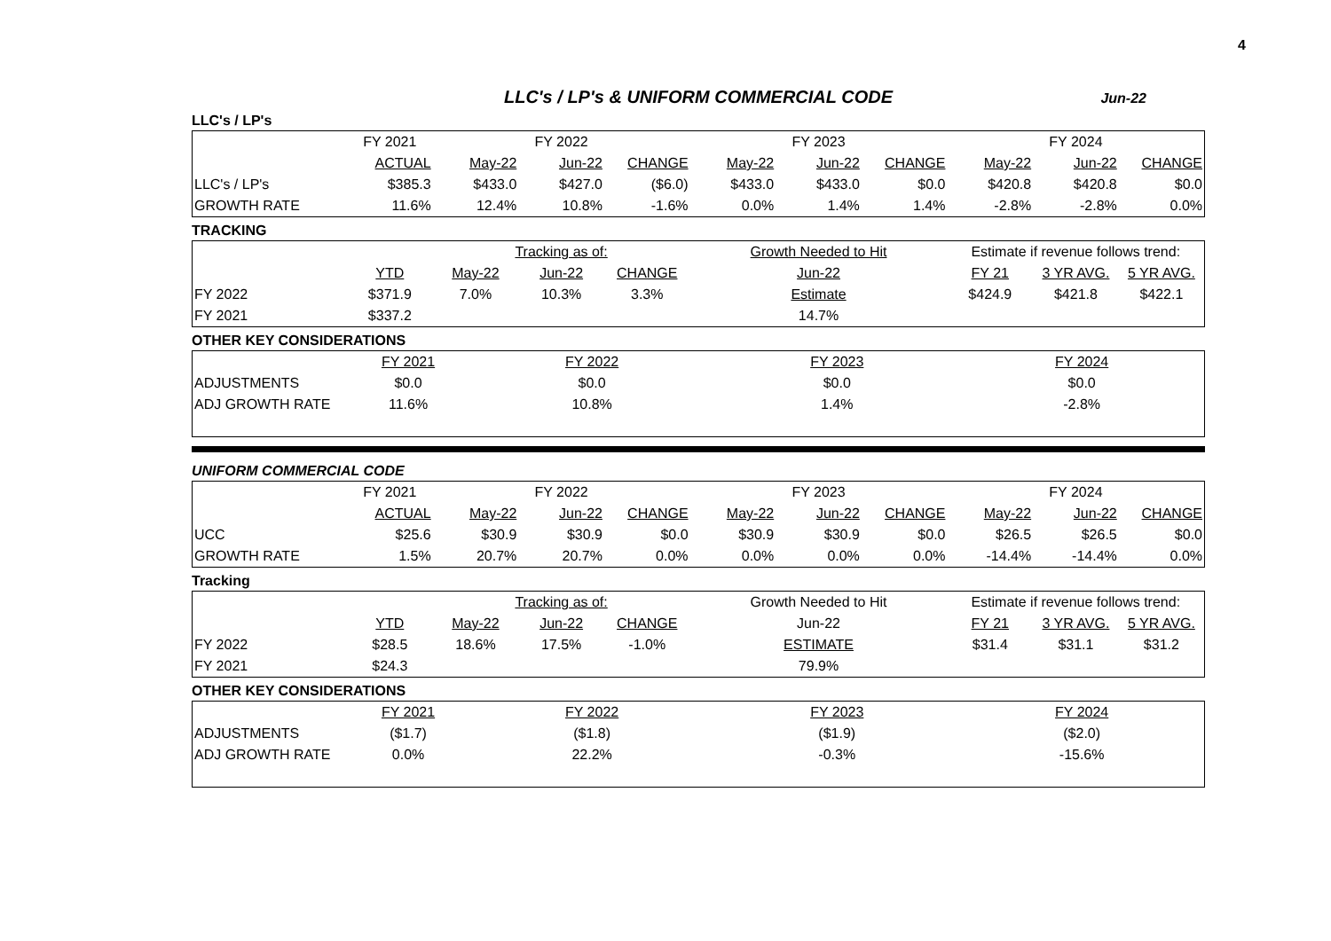4
LLC's / LP's & UNIFORM COMMERCIAL CODE Jun-22
LLC's / LP's
| | FY 2021 | | FY 2022 | | | FY 2023 | | | FY 2024 | |
| | ACTUAL | May-22 | Jun-22 | CHANGE | May-22 | Jun-22 | CHANGE | May-22 | Jun-22 | CHANGE |
| LLC's / LP's | $385.3 | $433.0 | $427.0 | ($6.0) | $433.0 | $433.0 | $0.0 | $420.8 | $420.8 | $0.0 |
| GROWTH RATE | 11.6% | 12.4% | 10.8% | -1.6% | 0.0% | 1.4% | 1.4% | -2.8% | -2.8% | 0.0% |
TRACKING
| | | Tracking as of: | | | Growth Needed to Hit | Estimate if revenue follows trend: | | |
| | YTD | May-22 | Jun-22 | CHANGE | Jun-22 | FY 21 | 3 YR AVG. | 5 YR AVG. |
| FY 2022 | $371.9 | 7.0% | 10.3% | 3.3% | Estimate | $424.9 | $421.8 | $422.1 |
| FY 2021 | $337.2 | | | | 14.7% | | | |
OTHER KEY CONSIDERATIONS
| | FY 2021 | FY 2022 | FY 2023 | FY 2024 |
| ADJUSTMENTS | $0.0 | $0.0 | $0.0 | $0.0 |
| ADJ GROWTH RATE | 11.6% | 10.8% | 1.4% | -2.8% |
UNIFORM COMMERCIAL CODE
| | FY 2021 | | FY 2022 | | | FY 2023 | | | FY 2024 | |
| | ACTUAL | May-22 | Jun-22 | CHANGE | May-22 | Jun-22 | CHANGE | May-22 | Jun-22 | CHANGE |
| UCC | $25.6 | $30.9 | $30.9 | $0.0 | $30.9 | $30.9 | $0.0 | $26.5 | $26.5 | $0.0 |
| GROWTH RATE | 1.5% | 20.7% | 20.7% | 0.0% | 0.0% | 0.0% | 0.0% | -14.4% | -14.4% | 0.0% |
Tracking
| | | Tracking as of: | | | Growth Needed to Hit | Estimate if revenue follows trend: | | |
| | YTD | May-22 | Jun-22 | CHANGE | Jun-22 | FY 21 | 3 YR AVG. | 5 YR AVG. |
| FY 2022 | $28.5 | 18.6% | 17.5% | -1.0% | ESTIMATE | $31.4 | $31.1 | $31.2 |
| FY 2021 | $24.3 | | | | 79.9% | | | |
OTHER KEY CONSIDERATIONS
| | FY 2021 | FY 2022 | FY 2023 | FY 2024 |
| ADJUSTMENTS | ($1.7) | ($1.8) | ($1.9) | ($2.0) |
| ADJ GROWTH RATE | 0.0% | 22.2% | -0.3% | -15.6% |